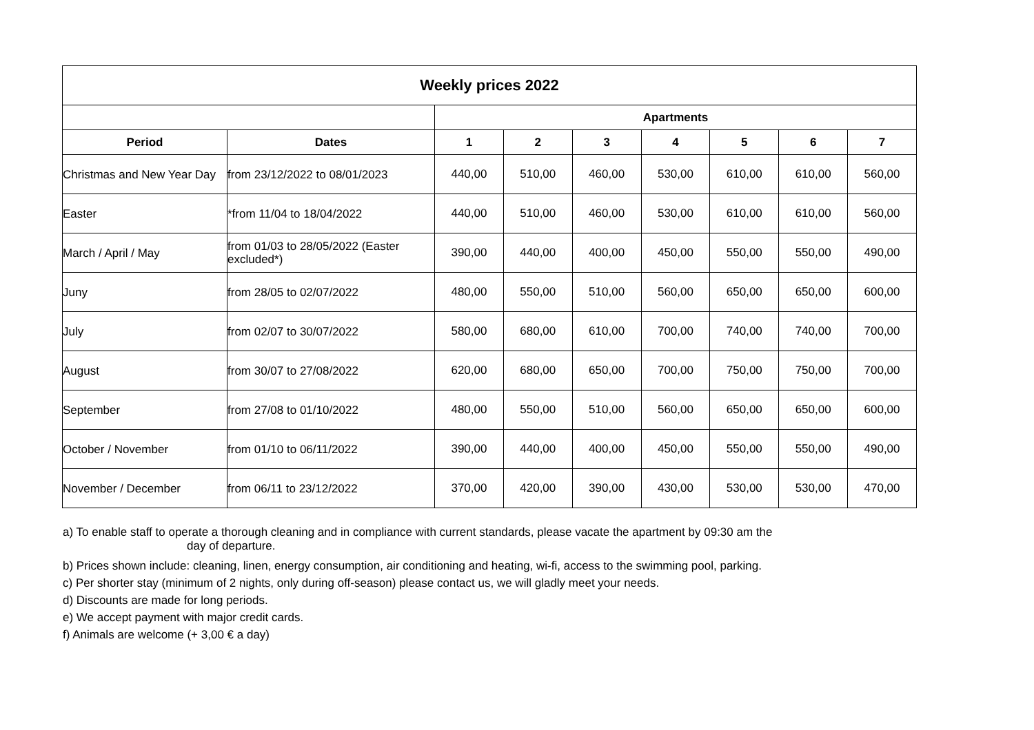| Weekly prices 2022 | | | | | | | | |
| --- | --- | --- | --- | --- | --- | --- | --- | --- |
| | | Apartments | | | | | | |
| Period | Dates | 1 | 2 | 3 | 4 | 5 | 6 | 7 |
| Christmas and New Year Day | from 23/12/2022 to 08/01/2023 | 440,00 | 510,00 | 460,00 | 530,00 | 610,00 | 610,00 | 560,00 |
| Easter | *from 11/04 to 18/04/2022 | 440,00 | 510,00 | 460,00 | 530,00 | 610,00 | 610,00 | 560,00 |
| March / April / May | from 01/03 to 28/05/2022 (Easter excluded*) | 390,00 | 440,00 | 400,00 | 450,00 | 550,00 | 550,00 | 490,00 |
| Juny | from 28/05 to 02/07/2022 | 480,00 | 550,00 | 510,00 | 560,00 | 650,00 | 650,00 | 600,00 |
| July | from 02/07 to 30/07/2022 | 580,00 | 680,00 | 610,00 | 700,00 | 740,00 | 740,00 | 700,00 |
| August | from 30/07 to 27/08/2022 | 620,00 | 680,00 | 650,00 | 700,00 | 750,00 | 750,00 | 700,00 |
| September | from 27/08 to 01/10/2022 | 480,00 | 550,00 | 510,00 | 560,00 | 650,00 | 650,00 | 600,00 |
| October / November | from 01/10 to 06/11/2022 | 390,00 | 440,00 | 400,00 | 450,00 | 550,00 | 550,00 | 490,00 |
| November / December | from 06/11 to 23/12/2022 | 370,00 | 420,00 | 390,00 | 430,00 | 530,00 | 530,00 | 470,00 |
a) To enable staff to operate a thorough cleaning and in compliance with current standards, please vacate the apartment by 09:30 am the
day of departure.
b) Prices shown include: cleaning, linen, energy consumption, air conditioning and heating, wi-fi, access to the swimming pool, parking.
c) Per shorter stay (minimum of 2 nights, only during off-season) please contact us, we will gladly meet your needs.
d) Discounts are made for long periods.
e) We accept payment with major credit cards.
f) Animals are welcome (+ 3,00 € a day)